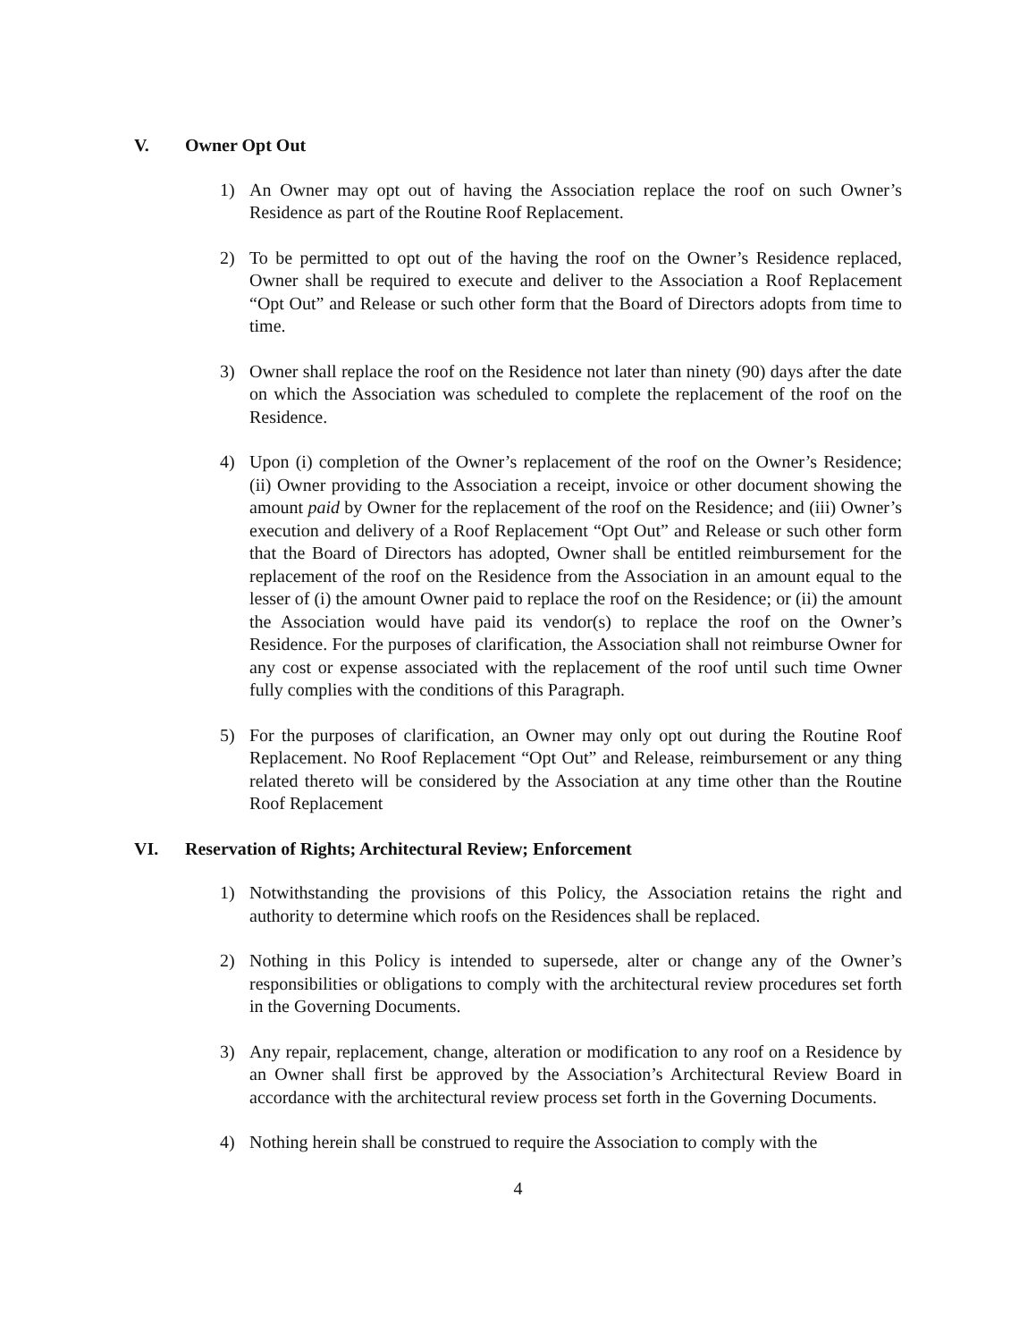V. Owner Opt Out
1) An Owner may opt out of having the Association replace the roof on such Owner’s Residence as part of the Routine Roof Replacement.
2) To be permitted to opt out of the having the roof on the Owner’s Residence replaced, Owner shall be required to execute and deliver to the Association a Roof Replacement “Opt Out” and Release or such other form that the Board of Directors adopts from time to time.
3) Owner shall replace the roof on the Residence not later than ninety (90) days after the date on which the Association was scheduled to complete the replacement of the roof on the Residence.
4) Upon (i) completion of the Owner’s replacement of the roof on the Owner’s Residence; (ii) Owner providing to the Association a receipt, invoice or other document showing the amount paid by Owner for the replacement of the roof on the Residence; and (iii) Owner’s execution and delivery of a Roof Replacement “Opt Out” and Release or such other form that the Board of Directors has adopted, Owner shall be entitled reimbursement for the replacement of the roof on the Residence from the Association in an amount equal to the lesser of (i) the amount Owner paid to replace the roof on the Residence; or (ii) the amount the Association would have paid its vendor(s) to replace the roof on the Owner’s Residence. For the purposes of clarification, the Association shall not reimburse Owner for any cost or expense associated with the replacement of the roof until such time Owner fully complies with the conditions of this Paragraph.
5) For the purposes of clarification, an Owner may only opt out during the Routine Roof Replacement. No Roof Replacement “Opt Out” and Release, reimbursement or any thing related thereto will be considered by the Association at any time other than the Routine Roof Replacement
VI. Reservation of Rights; Architectural Review; Enforcement
1) Notwithstanding the provisions of this Policy, the Association retains the right and authority to determine which roofs on the Residences shall be replaced.
2) Nothing in this Policy is intended to supersede, alter or change any of the Owner’s responsibilities or obligations to comply with the architectural review procedures set forth in the Governing Documents.
3) Any repair, replacement, change, alteration or modification to any roof on a Residence by an Owner shall first be approved by the Association’s Architectural Review Board in accordance with the architectural review process set forth in the Governing Documents.
4) Nothing herein shall be construed to require the Association to comply with the
4